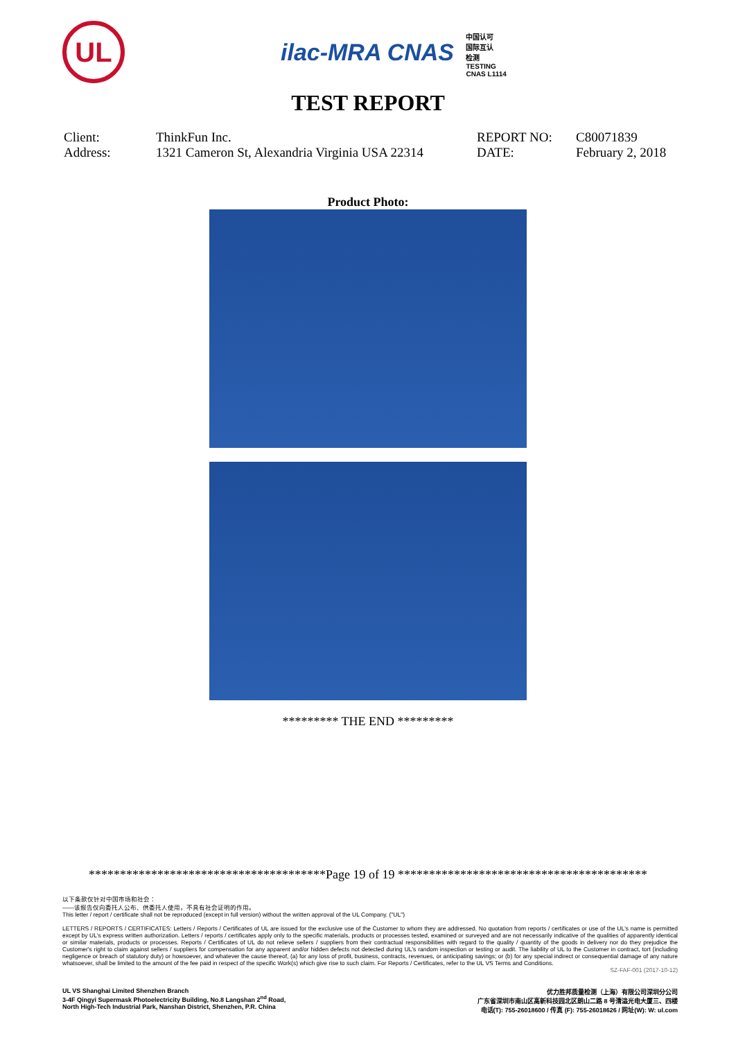UL
ilac-MRA CNAS 中国认可
国际互认
检测
TESTING
CNAS L1114
TEST REPORT
| Client: | ThinkFun Inc. | REPORT NO: | C80071839 |
| Address: | 1321 Cameron St, Alexandria Virginia USA 22314 | DATE: | February 2, 2018 |
Product Photo:
********* THE END *********
**************************************Page 19 of 19 ****************************************
以下条款仅针对中国市场和社会：
——该报告仅向委托人公布、供委托人使用，不具有社会证明的作用。
This letter / report / certificate shall not be reproduced (except in full version) without the written approval of the UL Company. ("UL")
LETTERS / REPORTS / CERTIFICATES: Letters / Reports / Certificates of UL are issued for the exclusive use of the Customer to whom they are addressed. No quotation from reports / certificates or use of the UL's name is permitted except by UL's express written authorization. Letters / reports / certificates apply only to the specific materials, products or processes tested, examined or surveyed and are not necessarily indicative of the qualities of apparently identical or similar materials, products or processes. Reports / Certificates of UL do not relieve sellers / suppliers from their contractual responsibilities with regard to the quality / quantity of the goods in delivery nor do they prejudice the Customer's right to claim against sellers / suppliers for compensation for any apparent and/or hidden defects not detected during UL's random inspection or testing or audit. The liability of UL to the Customer in contract, tort (including negligence or breach of statutory duty) or howsoever, and whatever the cause thereof, (a) for any loss of profit, business, contracts, revenues, or anticipating savings; or (b) for any special indirect or consequential damage of any nature whatsoever, shall be limited to the amount of the fee paid in respect of the specific Work(s) which give rise to such claim. For Reports / Certificates, refer to the UL VS Terms and Conditions.
SZ-FAF-001 (2017-10-12)
UL VS Shanghai Limited Shenzhen Branch
3-4F Qingyi Supermask Photoelectricity Building, No.8 Langshan 2<sup>nd</sup> Road,
North High-Tech Industrial Park, Nanshan District, Shenzhen, P.R. China
优力胜邦质量检测（上海）有限公司深圳分公司
广东省深圳市南山区高新科技园北区朗山二路 8 号清溢光电大厦三、四楼
电话(T): 755-26018600 / 传真 (F): 755-26018626 / 网址(W): W: ul.com